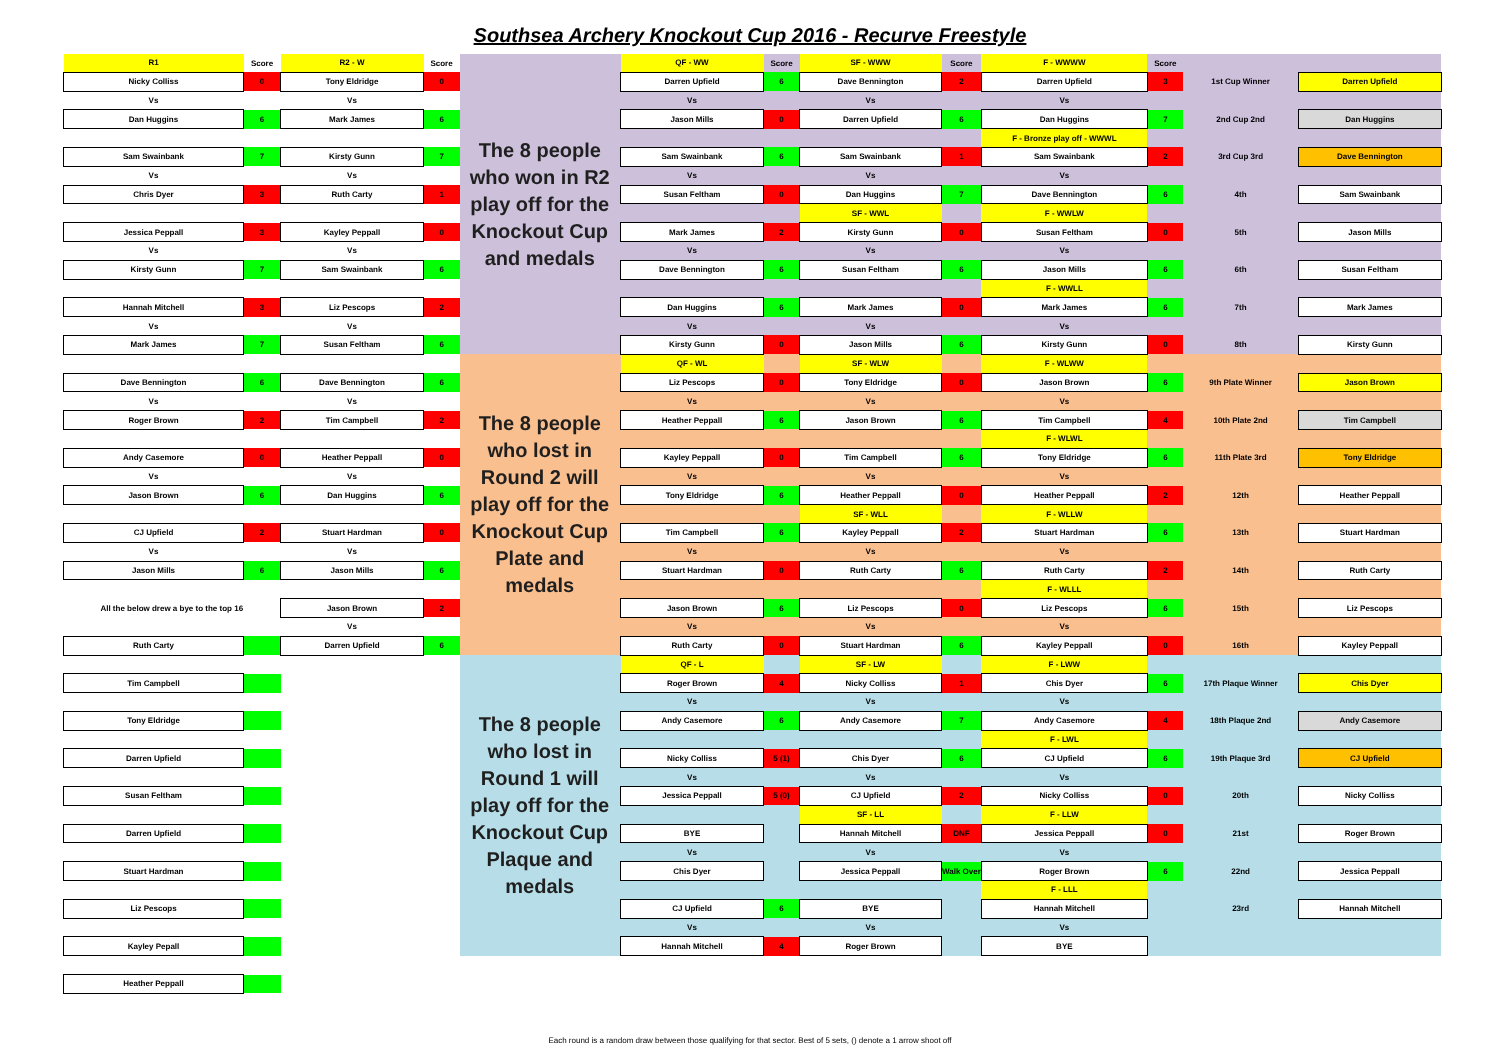Southsea Archery Knockout Cup 2016 - Recurve Freestyle
| R1 | Score | R2 - W | Score | The 8 people who won in R2 play off for the Knockout Cup and medals | QF - WW | Score | SF - WWW | Score | F - WWWW | Score | | |
| Nicky Colliss | 0 | Tony Eldridge | 0 | | Darren Upfield | 6 | Dave Bennington | 2 | Darren Upfield | 3 | 1st Cup Winner | Darren Upfield |
| Vs | | Vs | | | Vs | | Vs | | Vs | | | |
| Dan Huggins | 6 | Mark James | 6 | | Jason Mills | 0 | Darren Upfield | 6 | Dan Huggins | 7 | 2nd Cup 2nd | Dan Huggins |
| | | | | | | | | | F - Bronze play off - WWWL | | | |
| Sam Swainbank | 7 | Kirsty Gunn | 7 | | Sam Swainbank | 6 | Sam Swainbank | 1 | Sam Swainbank | 2 | 3rd Cup 3rd | Dave Bennington |
| Vs | | Vs | | | Vs | | Vs | | Vs | | | |
| Chris Dyer | 3 | Ruth Carty | 1 | | Susan Feltham | 0 | Dan Huggins | 7 | Dave Bennington | 6 | 4th | Sam Swainbank |
| | | | | | | | SF - WWL | | F - WWLW | | | |
| Jessica Peppall | 3 | Kayley Peppall | 0 | | Mark James | 2 | Kirsty Gunn | 0 | Susan Feltham | 0 | 5th | Jason Mills |
| Vs | | Vs | | | Vs | | Vs | | Vs | | | |
| Kirsty Gunn | 7 | Sam Swainbank | 6 | | Dave Bennington | 6 | Susan Feltham | 6 | Jason Mills | 6 | 6th | Susan Feltham |
| | | | | | | | | | F - WWLL | | | |
| Hannah Mitchell | 3 | Liz Pescops | 2 | | Dan Huggins | 6 | Mark James | 0 | Mark James | 6 | 7th | Mark James |
| Vs | | Vs | | | Vs | | Vs | | Vs | | | |
| Mark James | 7 | Susan Feltham | 6 | | Kirsty Gunn | 0 | Jason Mills | 6 | Kirsty Gunn | 0 | 8th | Kirsty Gunn |
| | | | | The 8 people who lost in Round 2 will play off for the Knockout Cup Plate and medals | QF - WL | | SF - WLW | | F - WLWW | | | |
| Dave Bennington | 6 | Dave Bennington | 6 | | Liz Pescops | 0 | Tony Eldridge | 0 | Jason Brown | 6 | 9th Plate Winner | Jason Brown |
| Vs | | Vs | | | Vs | | Vs | | Vs | | | |
| Roger Brown | 2 | Tim Campbell | 2 | | Heather Peppall | 6 | Jason Brown | 6 | Tim Campbell | 4 | 10th Plate 2nd | Tim Campbell |
| | | | | | | | | | F - WLWL | | | |
| Andy Casemore | 0 | Heather Peppall | 0 | | Kayley Peppall | 0 | Tim Campbell | 6 | Tony Eldridge | 6 | 11th Plate 3rd | Tony Eldridge |
| Vs | | Vs | | | Vs | | Vs | | Vs | | | |
| Jason Brown | 6 | Dan Huggins | 6 | | Tony Eldridge | 6 | Heather Peppall | 0 | Heather Peppall | 2 | 12th | Heather Peppall |
| | | | | | | | SF - WLL | | F - WLLW | | | |
| CJ Upfield | 2 | Stuart Hardman | 0 | | Tim Campbell | 6 | Kayley Peppall | 2 | Stuart Hardman | 6 | 13th | Stuart Hardman |
| Vs | | Vs | | | Vs | | Vs | | Vs | | | |
| Jason Mills | 6 | Jason Mills | 6 | | Stuart Hardman | 0 | Ruth Carty | 6 | Ruth Carty | 2 | 14th | Ruth Carty |
| | | | | | | | | | F - WLLL | | | |
| All the below drew a bye to the top 16 | | Jason Brown | 2 | | Jason Brown | 6 | Liz Pescops | 0 | Liz Pescops | 6 | 15th | Liz Pescops |
| | | Vs | | | Vs | | Vs | | Vs | | | |
| Ruth Carty | | Darren Upfield | 6 | | Ruth Carty | 0 | Stuart Hardman | 6 | Kayley Peppall | 0 | 16th | Kayley Peppall |
| | | | | The 8 people who lost in Round 1 will play off for the Knockout Cup Plaque and medals | QF - L | | SF - LW | | F - LWW | | | |
| Tim Campbell | | | | | Roger Brown | 4 | Nicky Colliss | 1 | Chis Dyer | 6 | 17th Plaque Winner | Chis Dyer |
| | | | | | Vs | | Vs | | Vs | | | |
| Tony Eldridge | | | | | Andy Casemore | 6 | Andy Casemore | 7 | Andy Casemore | 4 | 18th Plaque 2nd | Andy Casemore |
| | | | | | | | | | F - LWL | | | |
| Darren Upfield | | | | | Nicky Colliss | 5 (1) | Chis Dyer | 6 | CJ Upfield | 6 | 19th Plaque 3rd | CJ Upfield |
| | | | | | Vs | | Vs | | Vs | | | |
| Susan Feltham | | | | | Jessica Peppall | 5 (0) | CJ Upfield | 2 | Nicky Colliss | 0 | 20th | Nicky Colliss |
| | | | | | | | SF - LL | | F - LLW | | | |
| Darren Upfield | | | | | BYE | | Hannah Mitchell | DNF | Jessica Peppall | 0 | 21st | Roger Brown |
| | | | | | Vs | | Vs | | Vs | | | |
| Stuart Hardman | | | | | Chis Dyer | | Jessica Peppall | Walk Over | Roger Brown | 6 | 22nd | Jessica Peppall |
| | | | | | | | | | F - LLL | | | |
| Liz Pescops | | | | | CJ Upfield | 6 | BYE | | Hannah Mitchell | | 23rd | Hannah Mitchell |
| | | | | | Vs | | Vs | | Vs | | | |
| Kayley Pepall | | | | | Hannah Mitchell | 4 | Roger Brown | | BYE | | | |
| Heather Peppall | | | | | | | | | | | | |
Each round is a random draw between those qualifying for that sector. Best of 5 sets, () denote a 1 arrow shoot off